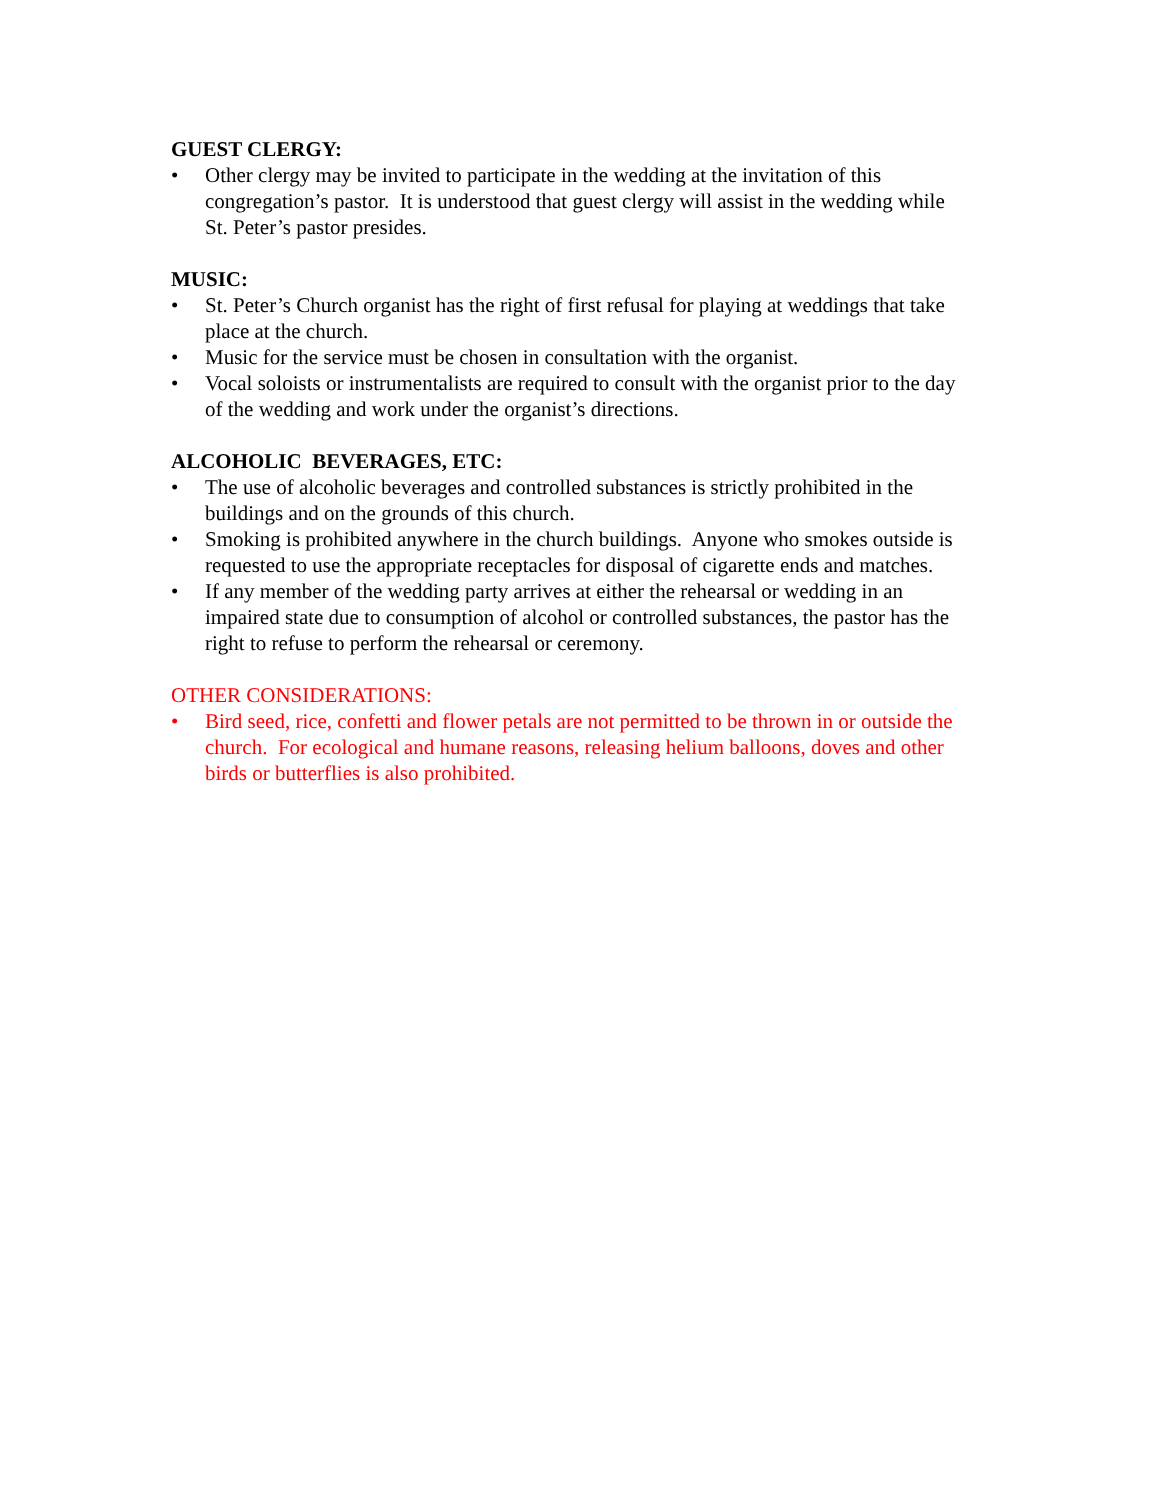GUEST CLERGY:
• Other clergy may be invited to participate in the wedding at the invitation of this congregation’s pastor. It is understood that guest clergy will assist in the wedding while St. Peter’s pastor presides.
MUSIC:
• St. Peter’s Church organist has the right of first refusal for playing at weddings that take place at the church.
• Music for the service must be chosen in consultation with the organist.
• Vocal soloists or instrumentalists are required to consult with the organist prior to the day of the wedding and work under the organist’s directions.
ALCOHOLIC BEVERAGES, ETC:
• The use of alcoholic beverages and controlled substances is strictly prohibited in the buildings and on the grounds of this church.
• Smoking is prohibited anywhere in the church buildings. Anyone who smokes outside is requested to use the appropriate receptacles for disposal of cigarette ends and matches.
• If any member of the wedding party arrives at either the rehearsal or wedding in an impaired state due to consumption of alcohol or controlled substances, the pastor has the right to refuse to perform the rehearsal or ceremony.
OTHER CONSIDERATIONS:
• Bird seed, rice, confetti and flower petals are not permitted to be thrown in or outside the church. For ecological and humane reasons, releasing helium balloons, doves and other birds or butterflies is also prohibited.